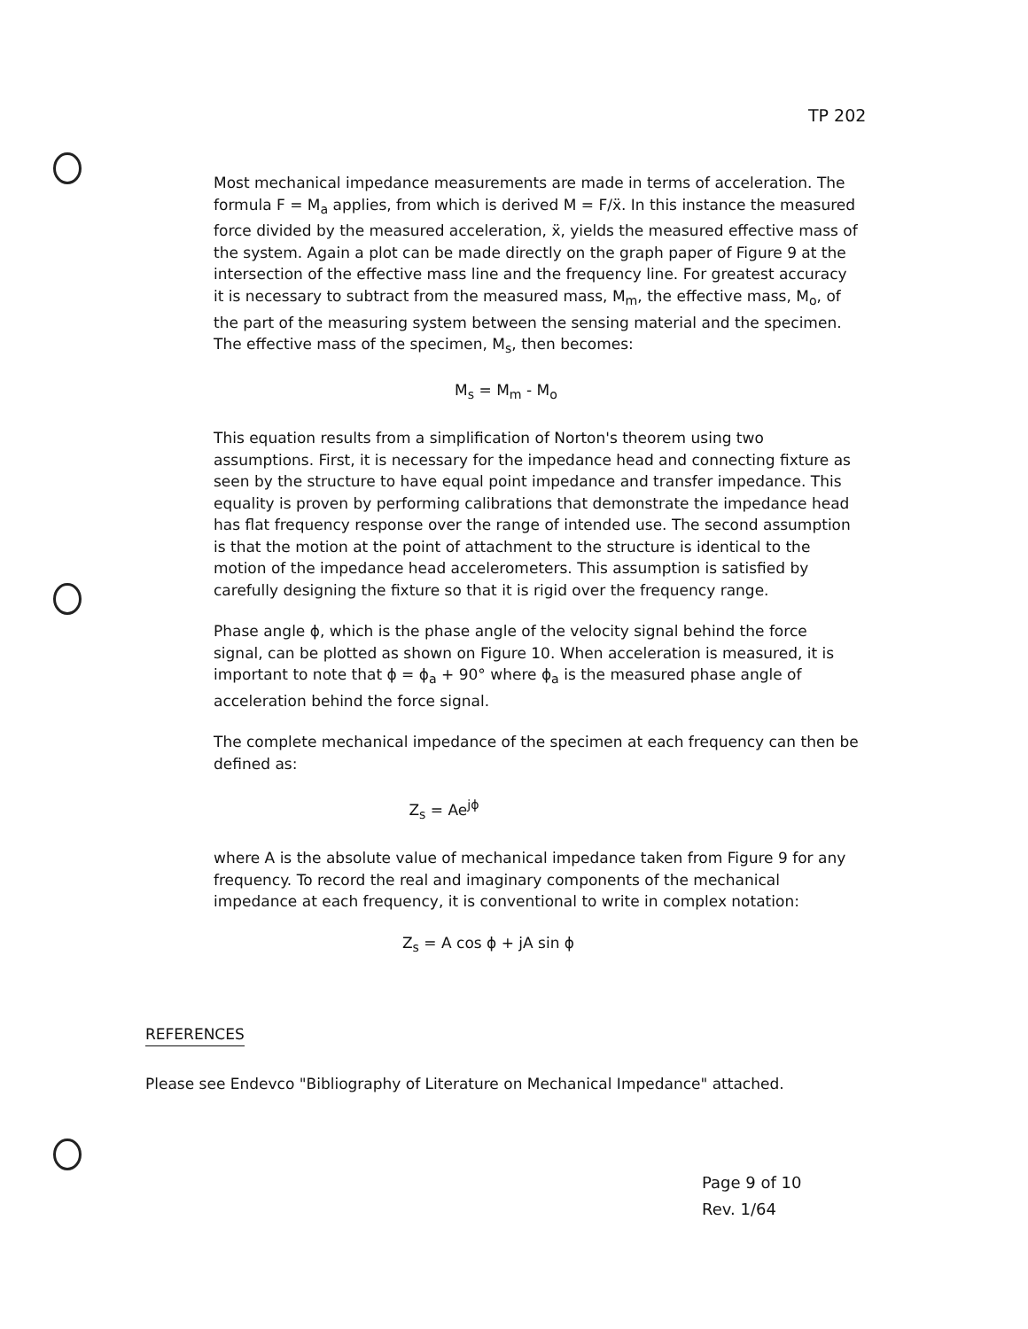TP 202
Most mechanical impedance measurements are made in terms of acceleration. The formula F = M<sub>a</sub> applies, from which is derived M = F/ẍ. In this instance the measured force divided by the measured acceleration, ẍ, yields the measured effective mass of the system. Again a plot can be made directly on the graph paper of Figure 9 at the intersection of the effective mass line and the frequency line. For greatest accuracy it is necessary to subtract from the measured mass, M<sub>m</sub>, the effective mass, M<sub>o</sub>, of the part of the measuring system between the sensing material and the specimen. The effective mass of the specimen, M<sub>s</sub>, then becomes:
M<sub>s</sub> = M<sub>m</sub> - M<sub>o</sub>
This equation results from a simplification of Norton's theorem using two assumptions. First, it is necessary for the impedance head and connecting fixture as seen by the structure to have equal point impedance and transfer impedance. This equality is proven by performing calibrations that demonstrate the impedance head has flat frequency response over the range of intended use. The second assumption is that the motion at the point of attachment to the structure is identical to the motion of the impedance head accelerometers. This assumption is satisfied by carefully designing the fixture so that it is rigid over the frequency range.
Phase angle ϕ, which is the phase angle of the velocity signal behind the force signal, can be plotted as shown on Figure 10. When acceleration is measured, it is important to note that ϕ = ϕ<sub>a</sub> + 90° where ϕ<sub>a</sub> is the measured phase angle of acceleration behind the force signal.
The complete mechanical impedance of the specimen at each frequency can then be defined as:
Z<sub>s</sub> = Ae<sup>jϕ</sup>
where A is the absolute value of mechanical impedance taken from Figure 9 for any frequency. To record the real and imaginary components of the mechanical impedance at each frequency, it is conventional to write in complex notation:
Z<sub>s</sub> = A cos ϕ + jA sin ϕ
REFERENCES
Please see Endevco "Bibliography of Literature on Mechanical Impedance" attached.
Page 9 of 10
Rev. 1/64